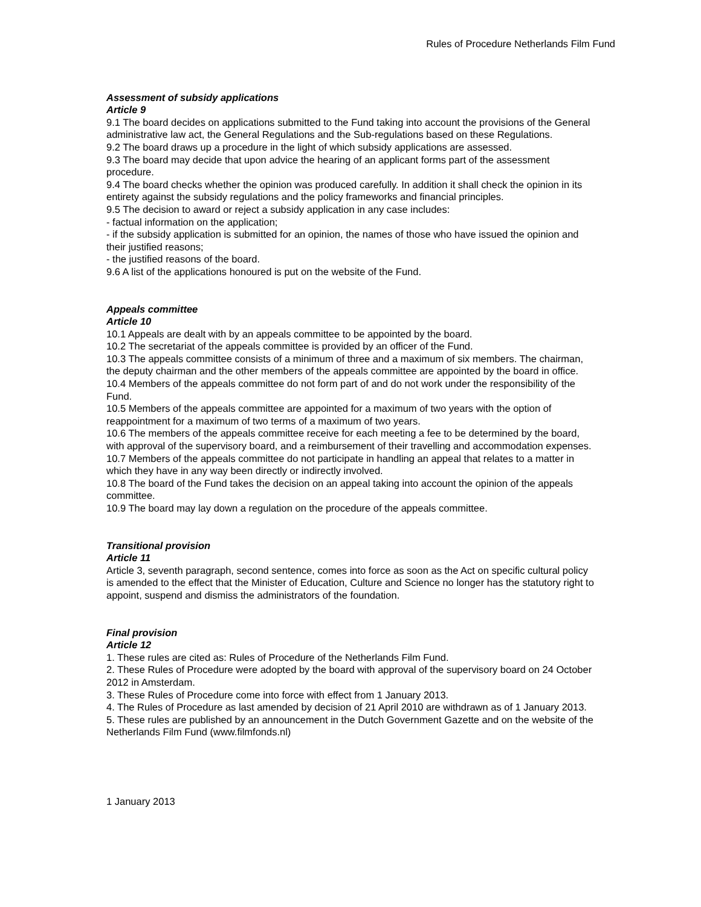Rules of Procedure Netherlands Film Fund
Assessment of subsidy applications
Article 9
9.1 The board decides on applications submitted to the Fund taking into account the provisions of the General administrative law act, the General Regulations and the Sub-regulations based on these Regulations.
9.2 The board draws up a procedure in the light of which subsidy applications are assessed.
9.3 The board may decide that upon advice the hearing of an applicant forms part of the assessment procedure.
9.4 The board checks whether the opinion was produced carefully. In addition it shall check the opinion in its entirety against the subsidy regulations and the policy frameworks and financial principles.
9.5 The decision to award or reject a subsidy application in any case includes:
- factual information on the application;
- if the subsidy application is submitted for an opinion, the names of those who have issued the opinion and their justified reasons;
- the justified reasons of the board.
9.6 A list of the applications honoured is put on the website of the Fund.
Appeals committee
Article 10
10.1 Appeals are dealt with by an appeals committee to be appointed by the board.
10.2 The secretariat of the appeals committee is provided by an officer of the Fund.
10.3 The appeals committee consists of a minimum of three and a maximum of six members. The chairman, the deputy chairman and the other members of the appeals committee are appointed by the board in office.
10.4 Members of the appeals committee do not form part of and do not work under the responsibility of the Fund.
10.5 Members of the appeals committee are appointed for a maximum of two years with the option of reappointment for a maximum of two terms of a maximum of two years.
10.6 The members of the appeals committee receive for each meeting a fee to be determined by the board, with approval of the supervisory board, and a reimbursement of their travelling and accommodation expenses.
10.7 Members of the appeals committee do not participate in handling an appeal that relates to a matter in which they have in any way been directly or indirectly involved.
10.8 The board of the Fund takes the decision on an appeal taking into account the opinion of the appeals committee.
10.9 The board may lay down a regulation on the procedure of the appeals committee.
Transitional provision
Article 11
Article 3, seventh paragraph, second sentence, comes into force as soon as the Act on specific cultural policy is amended to the effect that the Minister of Education, Culture and Science no longer has the statutory right to appoint, suspend and dismiss the administrators of the foundation.
Final provision
Article 12
1. These rules are cited as: Rules of Procedure of the Netherlands Film Fund.
2. These Rules of Procedure were adopted by the board with approval of the supervisory board on 24 October 2012 in Amsterdam.
3. These Rules of Procedure come into force with effect from 1 January 2013.
4. The Rules of Procedure as last amended by decision of 21 April 2010 are withdrawn as of 1 January 2013.
5. These rules are published by an announcement in the Dutch Government Gazette and on the website of the Netherlands Film Fund (www.filmfonds.nl)
1 January 2013